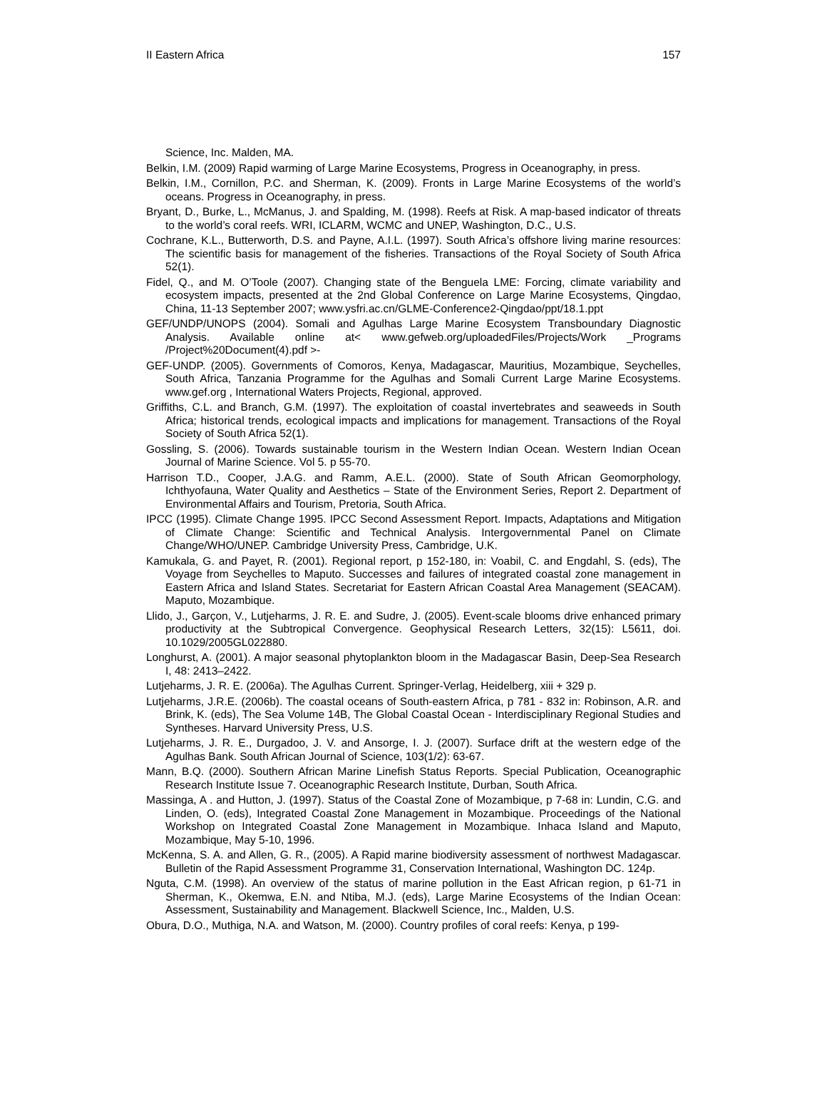II Eastern Africa 157
Science, Inc. Malden, MA.
Belkin, I.M. (2009) Rapid warming of Large Marine Ecosystems, Progress in Oceanography, in press.
Belkin, I.M., Cornillon, P.C. and Sherman, K. (2009). Fronts in Large Marine Ecosystems of the world’s oceans. Progress in Oceanography, in press.
Bryant, D., Burke, L., McManus, J. and Spalding, M. (1998). Reefs at Risk. A map-based indicator of threats to the world’s coral reefs. WRI, ICLARM, WCMC and UNEP, Washington, D.C., U.S.
Cochrane, K.L., Butterworth, D.S. and Payne, A.I.L. (1997). South Africa’s offshore living marine resources: The scientific basis for management of the fisheries. Transactions of the Royal Society of South Africa 52(1).
Fidel, Q., and M. O’Toole (2007). Changing state of the Benguela LME: Forcing, climate variability and ecosystem impacts, presented at the 2nd Global Conference on Large Marine Ecosystems, Qingdao, China, 11-13 September 2007; www.ysfri.ac.cn/GLME-Conference2-Qingdao/ppt/18.1.ppt
GEF/UNDP/UNOPS (2004). Somali and Agulhas Large Marine Ecosystem Transboundary Diagnostic Analysis. Available online at< www.gefweb.org/uploadedFiles/Projects/Work _Programs /Project%20Document(4).pdf >-
GEF-UNDP. (2005). Governments of Comoros, Kenya, Madagascar, Mauritius, Mozambique, Seychelles, South Africa, Tanzania Programme for the Agulhas and Somali Current Large Marine Ecosystems. www.gef.org , International Waters Projects, Regional, approved.
Griffiths, C.L. and Branch, G.M. (1997). The exploitation of coastal invertebrates and seaweeds in South Africa; historical trends, ecological impacts and implications for management. Transactions of the Royal Society of South Africa 52(1).
Gossling, S. (2006). Towards sustainable tourism in the Western Indian Ocean. Western Indian Ocean Journal of Marine Science. Vol 5. p 55-70.
Harrison T.D., Cooper, J.A.G. and Ramm, A.E.L. (2000). State of South African Geomorphology, Ichthyofauna, Water Quality and Aesthetics – State of the Environment Series, Report 2. Department of Environmental Affairs and Tourism, Pretoria, South Africa.
IPCC (1995). Climate Change 1995. IPCC Second Assessment Report. Impacts, Adaptations and Mitigation of Climate Change: Scientific and Technical Analysis. Intergovernmental Panel on Climate Change/WHO/UNEP. Cambridge University Press, Cambridge, U.K.
Kamukala, G. and Payet, R. (2001). Regional report, p 152-180, in: Voabil, C. and Engdahl, S. (eds), The Voyage from Seychelles to Maputo. Successes and failures of integrated coastal zone management in Eastern Africa and Island States. Secretariat for Eastern African Coastal Area Management (SEACAM). Maputo, Mozambique.
Llido, J., Garçon, V., Lutjeharms, J. R. E. and Sudre, J. (2005). Event-scale blooms drive enhanced primary productivity at the Subtropical Convergence. Geophysical Research Letters, 32(15): L5611, doi. 10.1029/2005GL022880.
Longhurst, A. (2001). A major seasonal phytoplankton bloom in the Madagascar Basin, Deep-Sea Research I, 48: 2413–2422.
Lutjeharms, J. R. E. (2006a). The Agulhas Current. Springer-Verlag, Heidelberg, xiii + 329 p.
Lutjeharms, J.R.E. (2006b). The coastal oceans of South-eastern Africa, p 781 - 832 in: Robinson, A.R. and Brink, K. (eds), The Sea Volume 14B, The Global Coastal Ocean - Interdisciplinary Regional Studies and Syntheses. Harvard University Press, U.S.
Lutjeharms, J. R. E., Durgadoo, J. V. and Ansorge, I. J. (2007). Surface drift at the western edge of the Agulhas Bank. South African Journal of Science, 103(1/2): 63-67.
Mann, B.Q. (2000). Southern African Marine Linefish Status Reports. Special Publication, Oceanographic Research Institute Issue 7. Oceanographic Research Institute, Durban, South Africa.
Massinga, A . and Hutton, J. (1997). Status of the Coastal Zone of Mozambique, p 7-68 in: Lundin, C.G. and Linden, O. (eds), Integrated Coastal Zone Management in Mozambique. Proceedings of the National Workshop on Integrated Coastal Zone Management in Mozambique. Inhaca Island and Maputo, Mozambique, May 5-10, 1996.
McKenna, S. A. and Allen, G. R., (2005). A Rapid marine biodiversity assessment of northwest Madagascar. Bulletin of the Rapid Assessment Programme 31, Conservation International, Washington DC. 124p.
Nguta, C.M. (1998). An overview of the status of marine pollution in the East African region, p 61-71 in Sherman, K., Okemwa, E.N. and Ntiba, M.J. (eds), Large Marine Ecosystems of the Indian Ocean: Assessment, Sustainability and Management. Blackwell Science, Inc., Malden, U.S.
Obura, D.O., Muthiga, N.A. and Watson, M. (2000). Country profiles of coral reefs: Kenya, p 199-